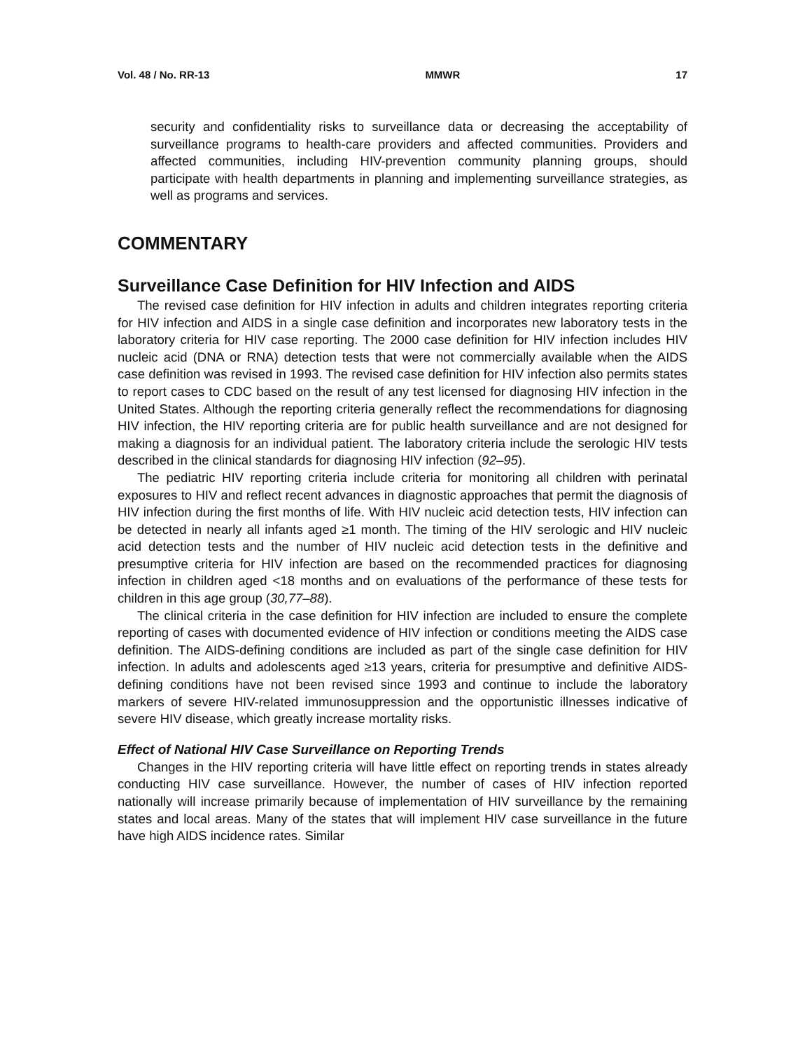Vol. 48 / No. RR-13 MMWR 17
security and confidentiality risks to surveillance data or decreasing the acceptability of surveillance programs to health-care providers and affected communities. Providers and affected communities, including HIV-prevention community planning groups, should participate with health departments in planning and implementing surveillance strategies, as well as programs and services.
COMMENTARY
Surveillance Case Definition for HIV Infection and AIDS
The revised case definition for HIV infection in adults and children integrates reporting criteria for HIV infection and AIDS in a single case definition and incorporates new laboratory tests in the laboratory criteria for HIV case reporting. The 2000 case definition for HIV infection includes HIV nucleic acid (DNA or RNA) detection tests that were not commercially available when the AIDS case definition was revised in 1993. The revised case definition for HIV infection also permits states to report cases to CDC based on the result of any test licensed for diagnosing HIV infection in the United States. Although the reporting criteria generally reflect the recommendations for diagnosing HIV infection, the HIV reporting criteria are for public health surveillance and are not designed for making a diagnosis for an individual patient. The laboratory criteria include the serologic HIV tests described in the clinical standards for diagnosing HIV infection (92–95).
The pediatric HIV reporting criteria include criteria for monitoring all children with perinatal exposures to HIV and reflect recent advances in diagnostic approaches that permit the diagnosis of HIV infection during the first months of life. With HIV nucleic acid detection tests, HIV infection can be detected in nearly all infants aged ≥1 month. The timing of the HIV serologic and HIV nucleic acid detection tests and the number of HIV nucleic acid detection tests in the definitive and presumptive criteria for HIV infection are based on the recommended practices for diagnosing infection in children aged <18 months and on evaluations of the performance of these tests for children in this age group (30,77–88).
The clinical criteria in the case definition for HIV infection are included to ensure the complete reporting of cases with documented evidence of HIV infection or conditions meeting the AIDS case definition. The AIDS-defining conditions are included as part of the single case definition for HIV infection. In adults and adolescents aged ≥13 years, criteria for presumptive and definitive AIDS-defining conditions have not been revised since 1993 and continue to include the laboratory markers of severe HIV-related immunosuppression and the opportunistic illnesses indicative of severe HIV disease, which greatly increase mortality risks.
Effect of National HIV Case Surveillance on Reporting Trends
Changes in the HIV reporting criteria will have little effect on reporting trends in states already conducting HIV case surveillance. However, the number of cases of HIV infection reported nationally will increase primarily because of implementation of HIV surveillance by the remaining states and local areas. Many of the states that will implement HIV case surveillance in the future have high AIDS incidence rates. Similar